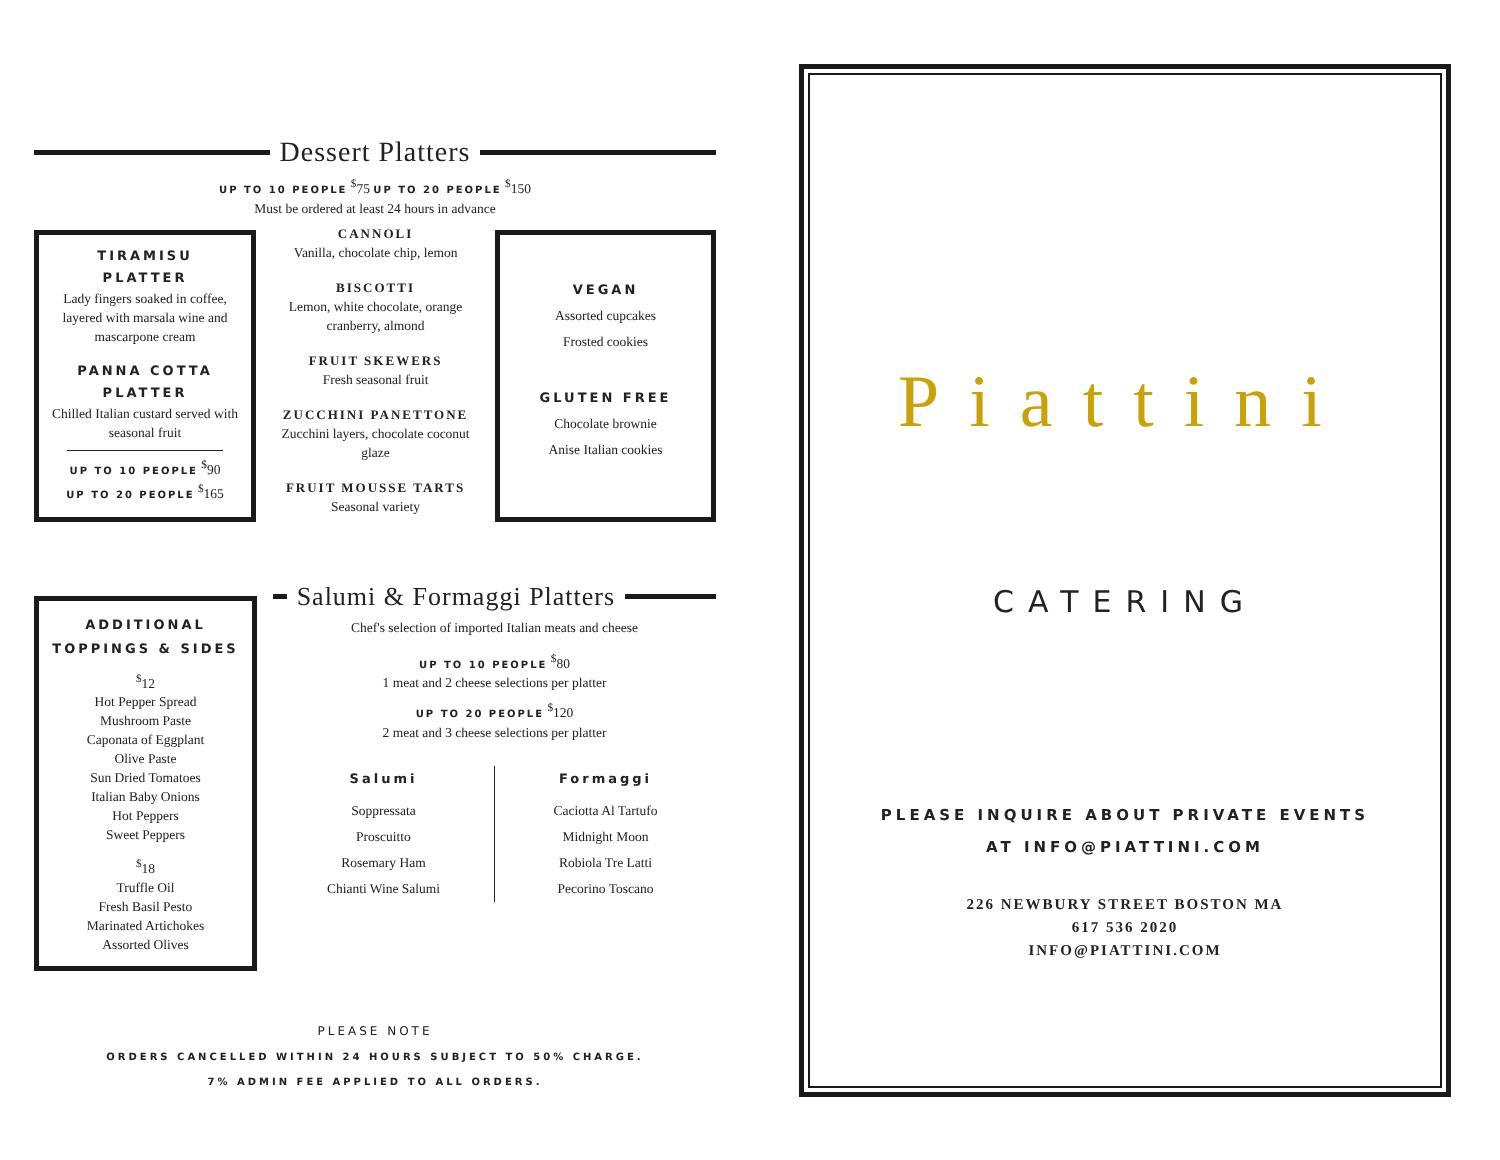Dessert Platters
UP TO 10 PEOPLE <sup>$</sup>75 UP TO 20 PEOPLE <sup>$</sup>150
Must be ordered at least 24 hours in advance
TIRAMISU
PLATTER
Lady fingers soaked in coffee, layered with marsala wine and mascarpone cream
PANNA COTTA
PLATTER
Chilled Italian custard served with seasonal fruit
UP TO 10 PEOPLE <sup>$</sup>90
UP TO 20 PEOPLE <sup>$</sup>165
CANNOLI
Vanilla, chocolate chip, lemon
BISCOTTI
Lemon, white chocolate, orange cranberry, almond
FRUIT SKEWERS
Fresh seasonal fruit
ZUCCHINI PANETTONE
Zucchini layers, chocolate coconut glaze
FRUIT MOUSSE TARTS
Seasonal variety
VEGAN
Assorted cupcakes
Frosted cookies
GLUTEN FREE
Chocolate brownie
Anise Italian cookies
ADDITIONAL
TOPPINGS & SIDES
<sup>$</sup>12
Hot Pepper Spread
Mushroom Paste
Caponata of Eggplant
Olive Paste
Sun Dried Tomatoes
Italian Baby Onions
Hot Peppers
Sweet Peppers
<sup>$</sup>18
Truffle Oil
Fresh Basil Pesto
Marinated Artichokes
Assorted Olives
Salumi & Formaggi Platters
Chef's selection of imported Italian meats and cheese
UP TO 10 PEOPLE <sup>$</sup>80
1 meat and 2 cheese selections per platter
UP TO 20 PEOPLE <sup>$</sup>120
2 meat and 3 cheese selections per platter
Salumi
Soppressata
Proscuitto
Rosemary Ham
Chianti Wine Salumi
Formaggi
Caciotta Al Tartufo
Midnight Moon
Robiola Tre Latti
Pecorino Toscano
PLEASE NOTE
ORDERS CANCELLED WITHIN 24 HOURS SUBJECT TO 50% CHARGE.
7% ADMIN FEE APPLIED TO ALL ORDERS.
Piattini
CATERING
PLEASE INQUIRE ABOUT PRIVATE EVENTS
AT INFO@PIATTINI.COM
226 NEWBURY STREET BOSTON MA
617 536 2020
INFO@PIATTINI.COM